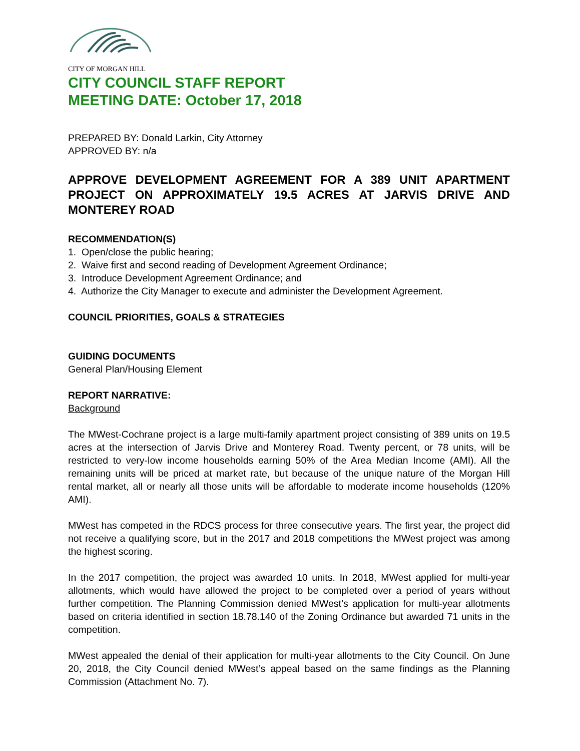CITY OF MORGAN HILL
CITY COUNCIL STAFF REPORT
MEETING DATE: October 17, 2018
PREPARED BY: Donald Larkin, City Attorney
APPROVED BY: n/a
APPROVE DEVELOPMENT AGREEMENT FOR A 389 UNIT APARTMENT PROJECT ON APPROXIMATELY 19.5 ACRES AT JARVIS DRIVE AND MONTEREY ROAD
RECOMMENDATION(S)
1. Open/close the public hearing;
2. Waive first and second reading of Development Agreement Ordinance;
3. Introduce Development Agreement Ordinance; and
4. Authorize the City Manager to execute and administer the Development Agreement.
COUNCIL PRIORITIES, GOALS & STRATEGIES
GUIDING DOCUMENTS
General Plan/Housing Element
REPORT NARRATIVE:
Background
The MWest-Cochrane project is a large multi-family apartment project consisting of 389 units on 19.5 acres at the intersection of Jarvis Drive and Monterey Road. Twenty percent, or 78 units, will be restricted to very-low income households earning 50% of the Area Median Income (AMI). All the remaining units will be priced at market rate, but because of the unique nature of the Morgan Hill rental market, all or nearly all those units will be affordable to moderate income households (120% AMI).
MWest has competed in the RDCS process for three consecutive years. The first year, the project did not receive a qualifying score, but in the 2017 and 2018 competitions the MWest project was among the highest scoring.
In the 2017 competition, the project was awarded 10 units. In 2018, MWest applied for multi-year allotments, which would have allowed the project to be completed over a period of years without further competition. The Planning Commission denied MWest’s application for multi-year allotments based on criteria identified in section 18.78.140 of the Zoning Ordinance but awarded 71 units in the competition.
MWest appealed the denial of their application for multi-year allotments to the City Council. On June 20, 2018, the City Council denied MWest’s appeal based on the same findings as the Planning Commission (Attachment No. 7).